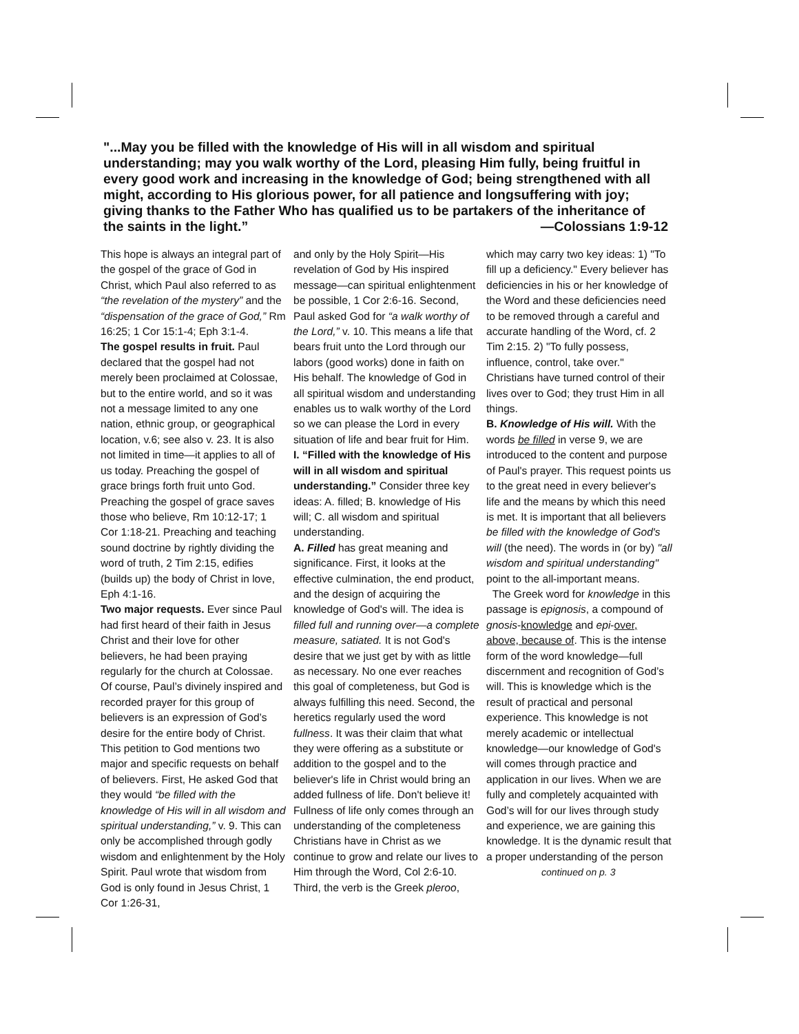"...May you be filled with the knowledge of His will in all wisdom and spiritual understanding; may you walk worthy of the Lord, pleasing Him fully, being fruitful in every good work and increasing in the knowledge of God; being strengthened with all might, according to His glorious power, for all patience and longsuffering with joy; giving thanks to the Father Who has qualified us to be partakers of the inheritance of the saints in the light.” —Colossians 1:9-12
This hope is always an integral part of the gospel of the grace of God in Christ, which Paul also referred to as “the revelation of the mystery” and the “dispensation of the grace of God,” Rm 16:25; 1 Cor 15:1-4; Eph 3:1-4.
The gospel results in fruit. Paul declared that the gospel had not merely been proclaimed at Colossae, but to the entire world, and so it was not a message limited to any one nation, ethnic group, or geographical location, v.6; see also v. 23. It is also not limited in time—it applies to all of us today. Preaching the gospel of grace brings forth fruit unto God. Preaching the gospel of grace saves those who believe, Rm 10:12-17; 1 Cor 1:18-21. Preaching and teaching sound doctrine by rightly dividing the word of truth, 2 Tim 2:15, edifies (builds up) the body of Christ in love, Eph 4:1-16.
Two major requests. Ever since Paul had first heard of their faith in Jesus Christ and their love for other believers, he had been praying regularly for the church at Colossae. Of course, Paul’s divinely inspired and recorded prayer for this group of believers is an expression of God’s desire for the entire body of Christ. This petition to God mentions two major and specific requests on behalf of believers. First, He asked God that they would “be filled with the knowledge of His will in all wisdom and spiritual understanding,” v. 9. This can only be accomplished through godly wisdom and enlightenment by the Holy Spirit. Paul wrote that wisdom from God is only found in Jesus Christ, 1 Cor 1:26-31,
and only by the Holy Spirit—His revelation of God by His inspired message—can spiritual enlightenment be possible, 1 Cor 2:6-16. Second, Paul asked God for “a walk worthy of the Lord,” v. 10. This means a life that bears fruit unto the Lord through our labors (good works) done in faith on His behalf. The knowledge of God in all spiritual wisdom and understanding enables us to walk worthy of the Lord so we can please the Lord in every situation of life and bear fruit for Him.
I. “Filled with the knowledge of His will in all wisdom and spiritual understanding.” Consider three key ideas: A. filled; B. knowledge of His will; C. all wisdom and spiritual understanding.
A. Filled has great meaning and significance. First, it looks at the effective culmination, the end product, and the design of acquiring the knowledge of God's will. The idea is filled full and running over—a complete measure, satiated. It is not God's desire that we just get by with as little as necessary. No one ever reaches this goal of completeness, but God is always fulfilling this need. Second, the heretics regularly used the word fullness. It was their claim that what they were offering as a substitute or addition to the gospel and to the believer's life in Christ would bring an added fullness of life. Don't believe it! Fullness of life only comes through an understanding of the completeness Christians have in Christ as we continue to grow and relate our lives to Him through the Word, Col 2:6-10. Third, the verb is the Greek pleroo,
which may carry two key ideas: 1) "To fill up a deficiency." Every believer has deficiencies in his or her knowledge of the Word and these deficiencies need to be removed through a careful and accurate handling of the Word, cf. 2 Tim 2:15. 2) "To fully possess, influence, control, take over." Christians have turned control of their lives over to God; they trust Him in all things.
B. Knowledge of His will. With the words be filled in verse 9, we are introduced to the content and purpose of Paul's prayer. This request points us to the great need in every believer's life and the means by which this need is met. It is important that all believers be filled with the knowledge of God's will (the need). The words in (or by) "all wisdom and spiritual understanding" point to the all-important means.
The Greek word for knowledge in this passage is epignosis, a compound of gnosis-knowledge and epi-over, above, because of. This is the intense form of the word knowledge—full discernment and recognition of God’s will. This is knowledge which is the result of practical and personal experience. This knowledge is not merely academic or intellectual knowledge—our knowledge of God's will comes through practice and application in our lives. When we are fully and completely acquainted with God’s will for our lives through study and experience, we are gaining this knowledge. It is the dynamic result that a proper understanding of the person
continued on p. 3